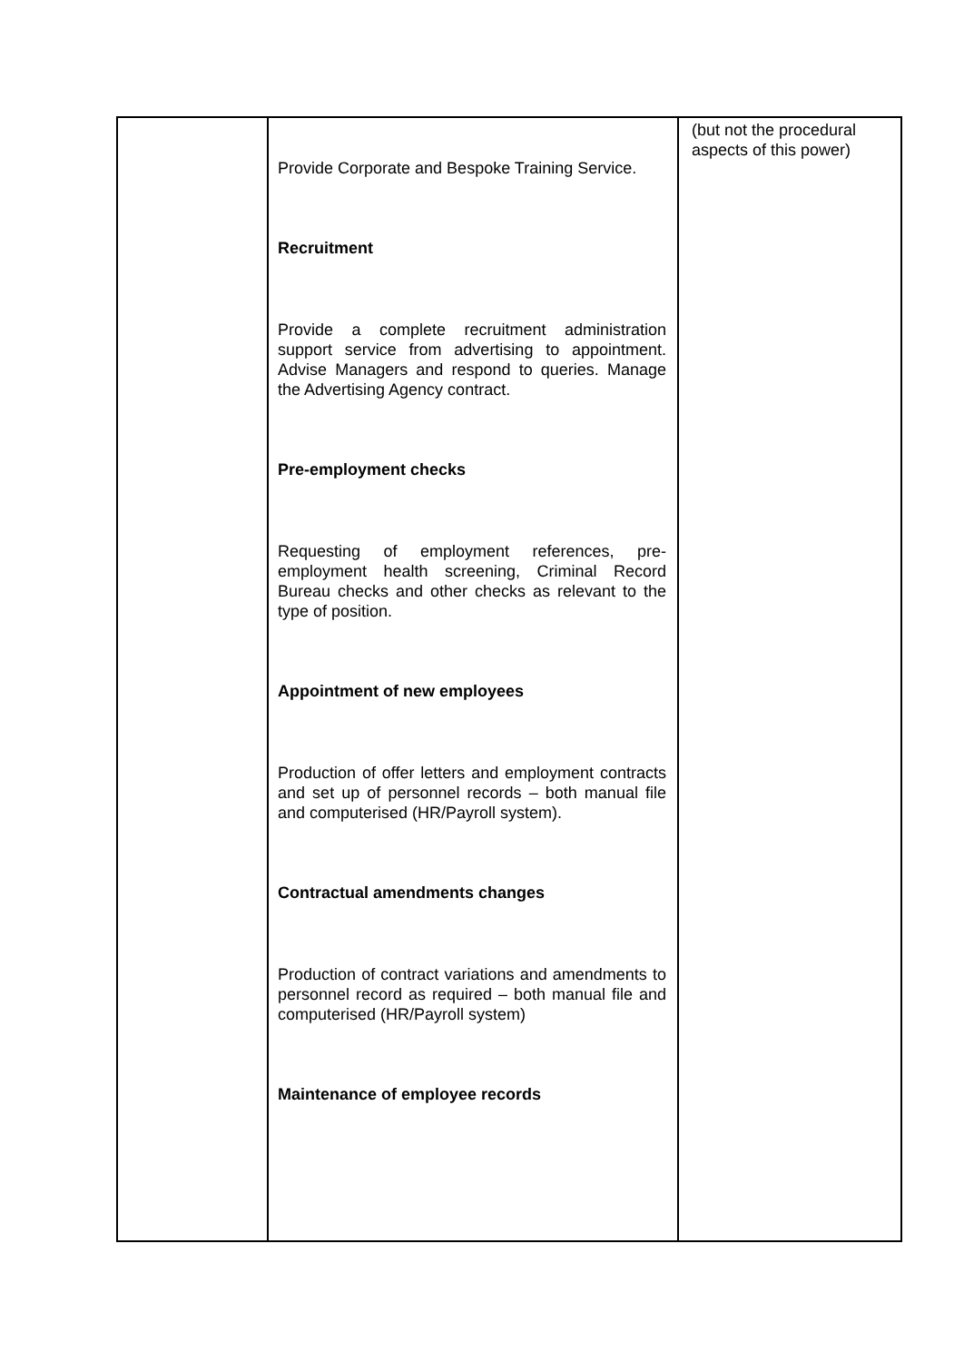| | Provide Corporate and Bespoke Training Service. Recruitment Provide a complete recruitment administration support service from advertising to appointment. Advise Managers and respond to queries. Manage the Advertising Agency contract. Pre-employment checks Requesting of employment references, pre-employment health screening, Criminal Record Bureau checks and other checks as relevant to the type of position. Appointment of new employees Production of offer letters and employment contracts and set up of personnel records – both manual file and computerised (HR/Payroll system). Contractual amendments changes Production of contract variations and amendments to personnel record as required – both manual file and computerised (HR/Payroll system) Maintenance of employee records | (but not the procedural aspects of this power) |